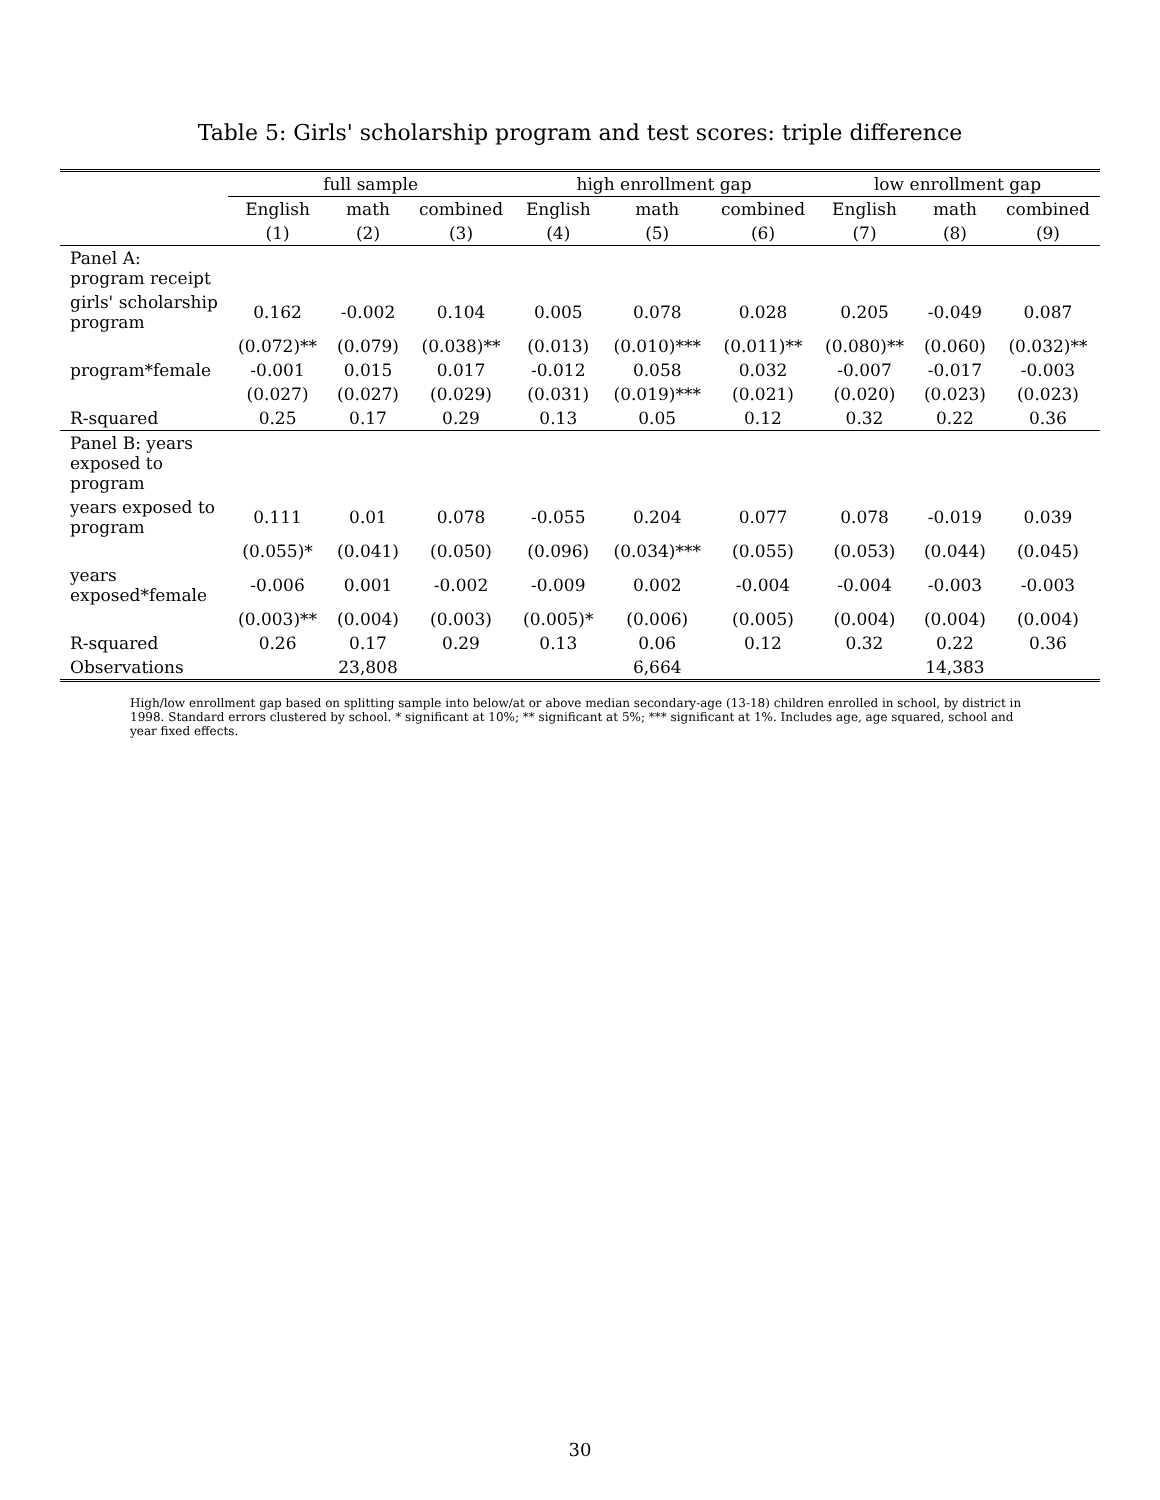Table 5: Girls' scholarship program and test scores: triple difference
| | full sample | | | high enrollment gap | | | low enrollment gap | | |
| --- | --- | --- | --- | --- | --- | --- | --- | --- | --- |
| | English | math | combined | English | math | combined | English | math | combined |
| | (1) | (2) | (3) | (4) | (5) | (6) | (7) | (8) | (9) |
| Panel A: program receipt | | | | | | | | | |
| girls' scholarship program | 0.162 | -0.002 | 0.104 | 0.005 | 0.078 | 0.028 | 0.205 | -0.049 | 0.087 |
| | (0.072)** | (0.079) | (0.038)** | (0.013) | (0.010)*** | (0.011)** | (0.080)** | (0.060) | (0.032)** |
| program*female | -0.001 | 0.015 | 0.017 | -0.012 | 0.058 | 0.032 | -0.007 | -0.017 | -0.003 |
| | (0.027) | (0.027) | (0.029) | (0.031) | (0.019)*** | (0.021) | (0.020) | (0.023) | (0.023) |
| R-squared | 0.25 | 0.17 | 0.29 | 0.13 | 0.05 | 0.12 | 0.32 | 0.22 | 0.36 |
| Panel B: years exposed to program | | | | | | | | | |
| years exposed to program | 0.111 | 0.01 | 0.078 | -0.055 | 0.204 | 0.077 | 0.078 | -0.019 | 0.039 |
| | (0.055)* | (0.041) | (0.050) | (0.096) | (0.034)*** | (0.055) | (0.053) | (0.044) | (0.045) |
| years exposed*female | -0.006 | 0.001 | -0.002 | -0.009 | 0.002 | -0.004 | -0.004 | -0.003 | -0.003 |
| | (0.003)** | (0.004) | (0.003) | (0.005)* | (0.006) | (0.005) | (0.004) | (0.004) | (0.004) |
| R-squared | 0.26 | 0.17 | 0.29 | 0.13 | 0.06 | 0.12 | 0.32 | 0.22 | 0.36 |
| Observations | | 23,808 | | | 6,664 | | | 14,383 | |
High/low enrollment gap based on splitting sample into below/at or above median secondary-age (13-18) children enrolled in school, by district in 1998. Standard errors clustered by school. * significant at 10%; ** significant at 5%; *** significant at 1%. Includes age, age squared, school and year fixed effects.
30